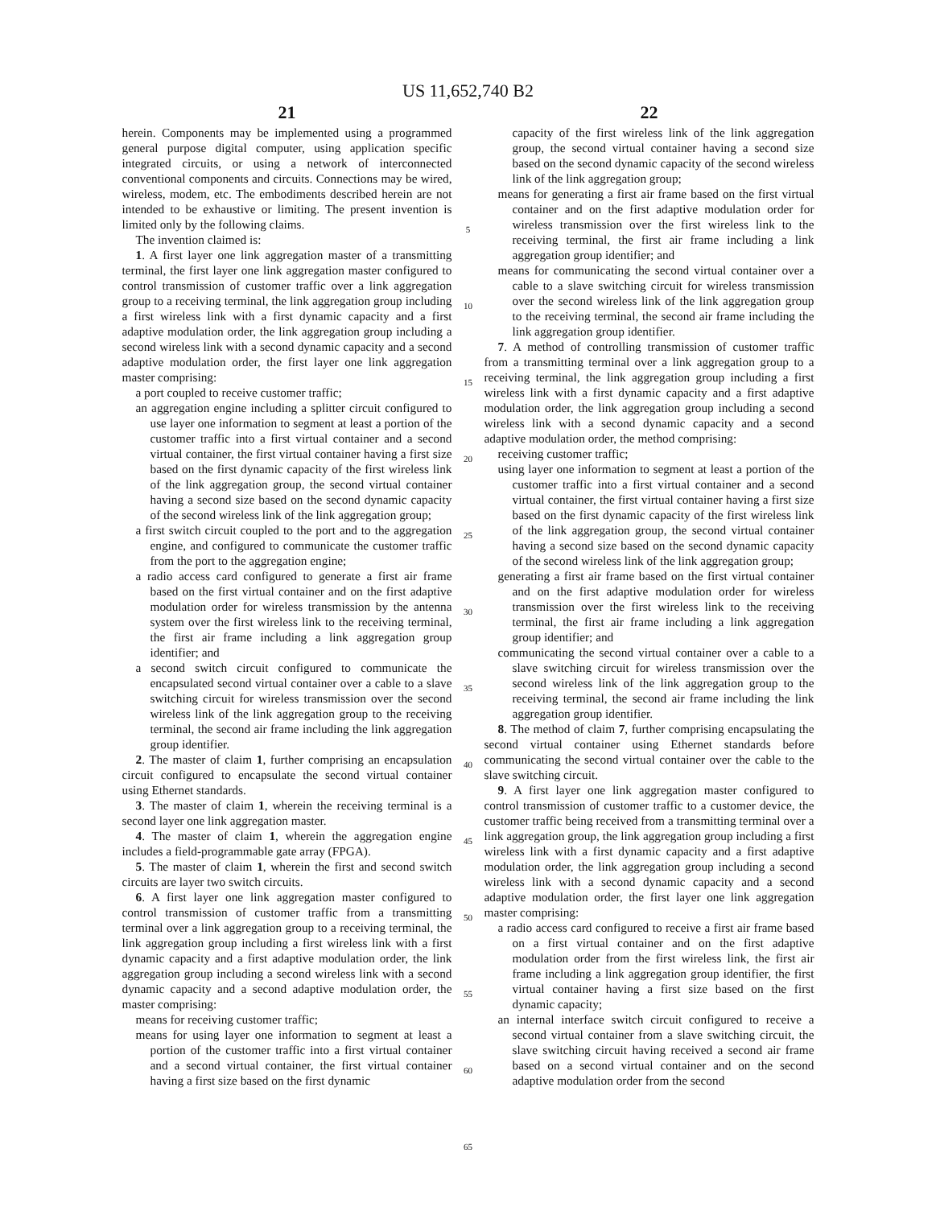US 11,652,740 B2
21
herein. Components may be implemented using a programmed general purpose digital computer, using application specific integrated circuits, or using a network of interconnected conventional components and circuits. Connections may be wired, wireless, modem, etc. The embodiments described herein are not intended to be exhaustive or limiting. The present invention is limited only by the following claims.
The invention claimed is:
1. A first layer one link aggregation master of a transmitting terminal, the first layer one link aggregation master configured to control transmission of customer traffic over a link aggregation group to a receiving terminal, the link aggregation group including a first wireless link with a first dynamic capacity and a first adaptive modulation order, the link aggregation group including a second wireless link with a second dynamic capacity and a second adaptive modulation order, the first layer one link aggregation master comprising:
a port coupled to receive customer traffic;
an aggregation engine including a splitter circuit configured to use layer one information to segment at least a portion of the customer traffic into a first virtual container and a second virtual container, the first virtual container having a first size based on the first dynamic capacity of the first wireless link of the link aggregation group, the second virtual container having a second size based on the second dynamic capacity of the second wireless link of the link aggregation group;
a first switch circuit coupled to the port and to the aggregation engine, and configured to communicate the customer traffic from the port to the aggregation engine;
a radio access card configured to generate a first air frame based on the first virtual container and on the first adaptive modulation order for wireless transmission by the antenna system over the first wireless link to the receiving terminal, the first air frame including a link aggregation group identifier; and
a second switch circuit configured to communicate the encapsulated second virtual container over a cable to a slave switching circuit for wireless transmission over the second wireless link of the link aggregation group to the receiving terminal, the second air frame including the link aggregation group identifier.
2. The master of claim 1, further comprising an encapsulation circuit configured to encapsulate the second virtual container using Ethernet standards.
3. The master of claim 1, wherein the receiving terminal is a second layer one link aggregation master.
4. The master of claim 1, wherein the aggregation engine includes a field-programmable gate array (FPGA).
5. The master of claim 1, wherein the first and second switch circuits are layer two switch circuits.
6. A first layer one link aggregation master configured to control transmission of customer traffic from a transmitting terminal over a link aggregation group to a receiving terminal, the link aggregation group including a first wireless link with a first dynamic capacity and a first adaptive modulation order, the link aggregation group including a second wireless link with a second dynamic capacity and a second adaptive modulation order, the master comprising:
means for receiving customer traffic;
means for using layer one information to segment at least a portion of the customer traffic into a first virtual container and a second virtual container, the first virtual container having a first size based on the first dynamic
5
10
15
20
25
30
35
40
45
50
55
60
65
22
capacity of the first wireless link of the link aggregation group, the second virtual container having a second size based on the second dynamic capacity of the second wireless link of the link aggregation group;
means for generating a first air frame based on the first virtual container and on the first adaptive modulation order for wireless transmission over the first wireless link to the receiving terminal, the first air frame including a link aggregation group identifier; and
means for communicating the second virtual container over a cable to a slave switching circuit for wireless transmission over the second wireless link of the link aggregation group to the receiving terminal, the second air frame including the link aggregation group identifier.
7. A method of controlling transmission of customer traffic from a transmitting terminal over a link aggregation group to a receiving terminal, the link aggregation group including a first wireless link with a first dynamic capacity and a first adaptive modulation order, the link aggregation group including a second wireless link with a second dynamic capacity and a second adaptive modulation order, the method comprising:
receiving customer traffic;
using layer one information to segment at least a portion of the customer traffic into a first virtual container and a second virtual container, the first virtual container having a first size based on the first dynamic capacity of the first wireless link of the link aggregation group, the second virtual container having a second size based on the second dynamic capacity of the second wireless link of the link aggregation group;
generating a first air frame based on the first virtual container and on the first adaptive modulation order for wireless transmission over the first wireless link to the receiving terminal, the first air frame including a link aggregation group identifier; and
communicating the second virtual container over a cable to a slave switching circuit for wireless transmission over the second wireless link of the link aggregation group to the receiving terminal, the second air frame including the link aggregation group identifier.
8. The method of claim 7, further comprising encapsulating the second virtual container using Ethernet standards before communicating the second virtual container over the cable to the slave switching circuit.
9. A first layer one link aggregation master configured to control transmission of customer traffic to a customer device, the customer traffic being received from a transmitting terminal over a link aggregation group, the link aggregation group including a first wireless link with a first dynamic capacity and a first adaptive modulation order, the link aggregation group including a second wireless link with a second dynamic capacity and a second adaptive modulation order, the first layer one link aggregation master comprising:
a radio access card configured to receive a first air frame based on a first virtual container and on the first adaptive modulation order from the first wireless link, the first air frame including a link aggregation group identifier, the first virtual container having a first size based on the first dynamic capacity;
an internal interface switch circuit configured to receive a second virtual container from a slave switching circuit, the slave switching circuit having received a second air frame based on a second virtual container and on the second adaptive modulation order from the second